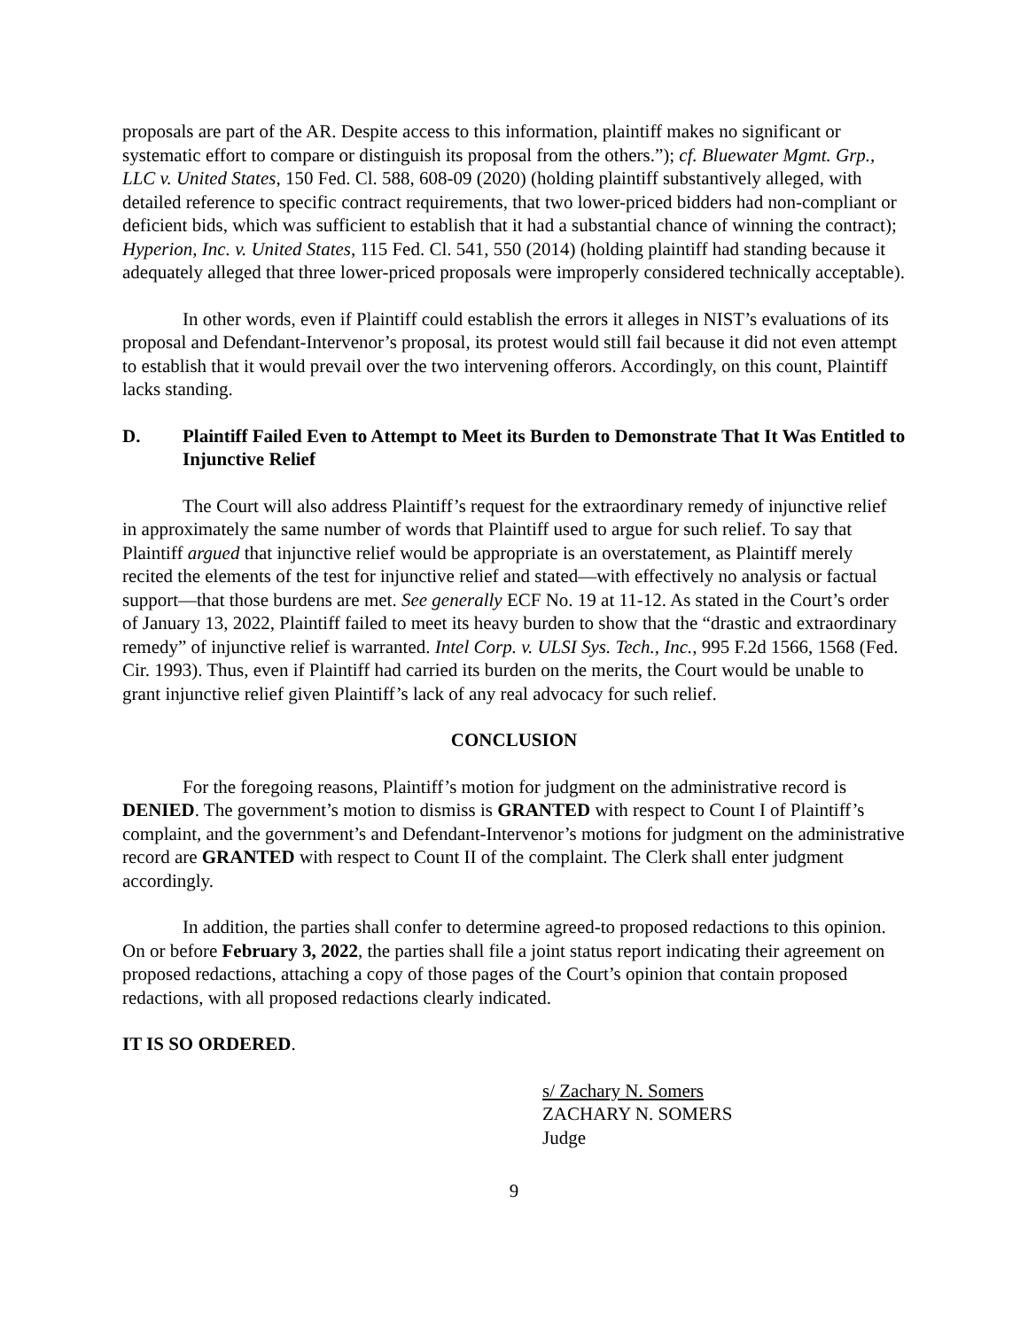proposals are part of the AR. Despite access to this information, plaintiff makes no significant or systematic effort to compare or distinguish its proposal from the others.”); cf. Bluewater Mgmt. Grp., LLC v. United States, 150 Fed. Cl. 588, 608-09 (2020) (holding plaintiff substantively alleged, with detailed reference to specific contract requirements, that two lower-priced bidders had non-compliant or deficient bids, which was sufficient to establish that it had a substantial chance of winning the contract); Hyperion, Inc. v. United States, 115 Fed. Cl. 541, 550 (2014) (holding plaintiff had standing because it adequately alleged that three lower-priced proposals were improperly considered technically acceptable).
In other words, even if Plaintiff could establish the errors it alleges in NIST’s evaluations of its proposal and Defendant-Intervenor’s proposal, its protest would still fail because it did not even attempt to establish that it would prevail over the two intervening offerors. Accordingly, on this count, Plaintiff lacks standing.
D. Plaintiff Failed Even to Attempt to Meet its Burden to Demonstrate That It Was Entitled to Injunctive Relief
The Court will also address Plaintiff’s request for the extraordinary remedy of injunctive relief in approximately the same number of words that Plaintiff used to argue for such relief. To say that Plaintiff argued that injunctive relief would be appropriate is an overstatement, as Plaintiff merely recited the elements of the test for injunctive relief and stated—with effectively no analysis or factual support—that those burdens are met. See generally ECF No. 19 at 11-12. As stated in the Court’s order of January 13, 2022, Plaintiff failed to meet its heavy burden to show that the “drastic and extraordinary remedy” of injunctive relief is warranted. Intel Corp. v. ULSI Sys. Tech., Inc., 995 F.2d 1566, 1568 (Fed. Cir. 1993). Thus, even if Plaintiff had carried its burden on the merits, the Court would be unable to grant injunctive relief given Plaintiff’s lack of any real advocacy for such relief.
CONCLUSION
For the foregoing reasons, Plaintiff’s motion for judgment on the administrative record is DENIED. The government’s motion to dismiss is GRANTED with respect to Count I of Plaintiff’s complaint, and the government’s and Defendant-Intervenor’s motions for judgment on the administrative record are GRANTED with respect to Count II of the complaint. The Clerk shall enter judgment accordingly.
In addition, the parties shall confer to determine agreed-to proposed redactions to this opinion. On or before February 3, 2022, the parties shall file a joint status report indicating their agreement on proposed redactions, attaching a copy of those pages of the Court’s opinion that contain proposed redactions, with all proposed redactions clearly indicated.
IT IS SO ORDERED.
s/ Zachary N. Somers
ZACHARY N. SOMERS
Judge
9